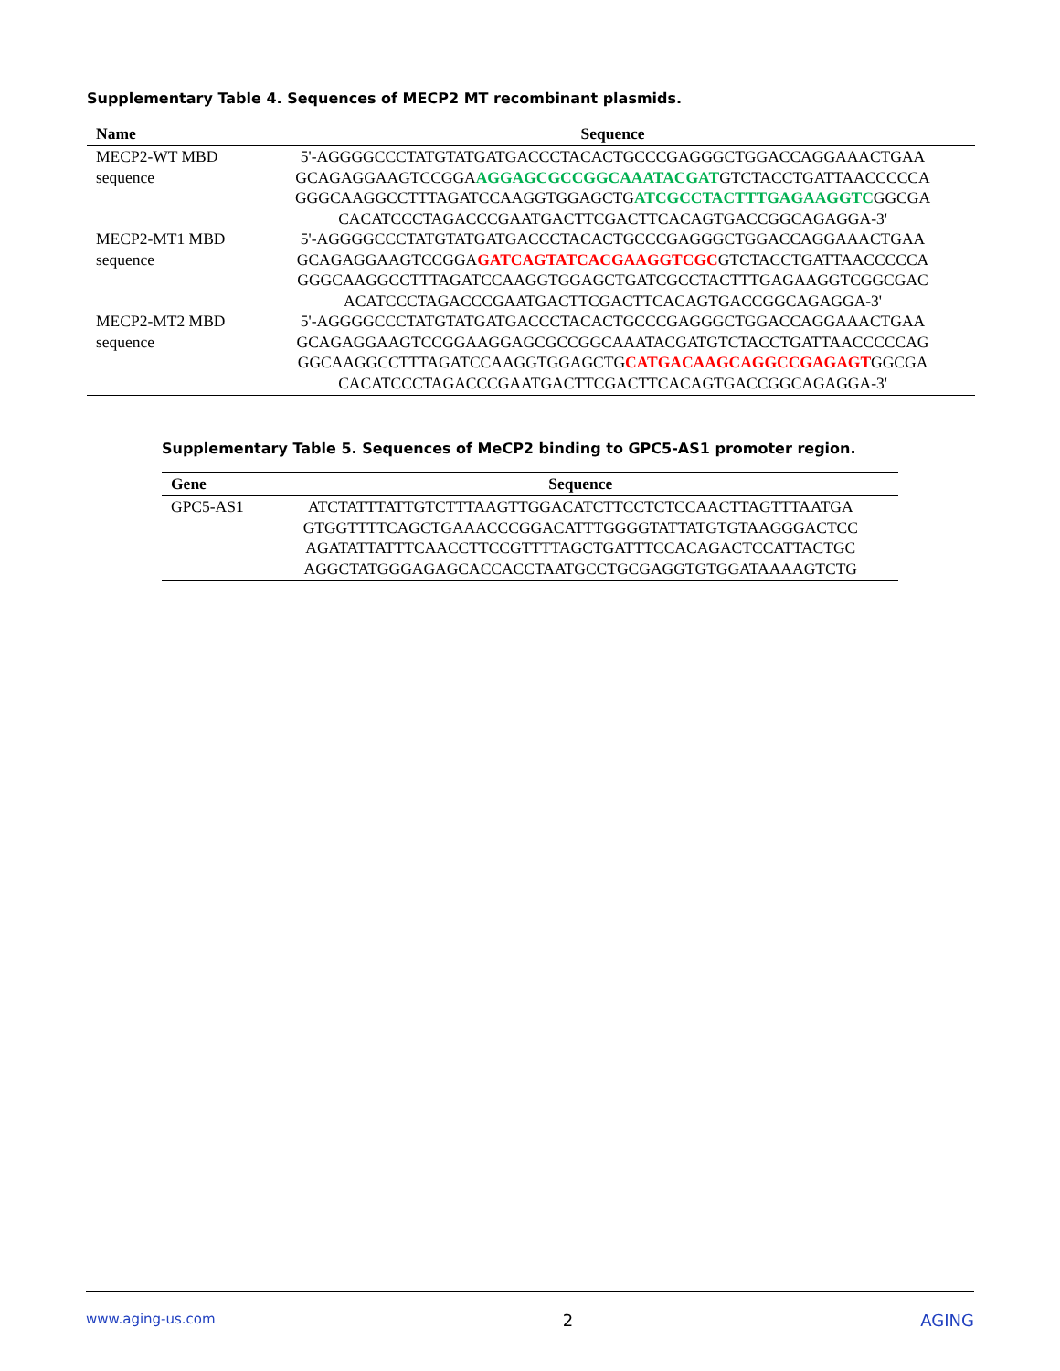Supplementary Table 4. Sequences of MECP2 MT recombinant plasmids.
| Name | Sequence |
| --- | --- |
| MECP2-WT MBD sequence | 5'-AGGGGCCCTATGTATGATGACCCTACACTGCCCGAGGGCTGGACCAGGAAACTGAA GCAGAGGAAGTCCGGA AGGAGCGCCGGCAAATACGAT GTCTACCTGATTAACCCCCA GGGCAAGGCCTTTAGATCCAAGGTGGAGCTG ATCGCCTACTTTGAGAAGGTC GGCGA CACATCCCTAGACCCGAATGACTTCGACTTCACAGTGACCGGCAGAGGA-3' |
| MECP2-MT1 MBD sequence | 5'-AGGGGCCCTATGTATGATGACCCTACACTGCCCGAGGGCTGGACCAGGAAACTGAA GCAGAGGAAGTCCGGA GATCAGTATCACGAAGGTCGC GTCTACCTGATTAACCCCCA GGGCAAGGCCTTTAGATCCAAGGTGGAGCTGATCGCCTACTTTGAGAAGGTCGGCGAC ACATCCCTAGACCCGAATGACTTCGACTTCACAGTGACCGGCAGAGGA-3' |
| MECP2-MT2 MBD sequence | 5'-AGGGGCCCTATGTATGATGACCCTACACTGCCCGAGGGCTGGACCAGGAAACTGAA GCAGAGGAAGTCCGGAAGGAGCGCCGGCAAATACGATGTCTACCTGATTAACCCCCAG GGCAAGGCCTTTAGATCCAAGGTGGAGCTG CATGACAAGCAGGCCGAGAGT GGCGA CACATCCCTAGACCCGAATGACTTCGACTTCACAGTGACCGGCAGAGGA-3' |
Supplementary Table 5. Sequences of MeCP2 binding to GPC5-AS1 promoter region.
| Gene | Sequence |
| --- | --- |
| GPC5-AS1 | ATCTATTTATTGTCTTTAAGTTGGACATCTTCCTCTCCAACTTAGTTTAATGA GTGGTTTTCAGCTGAAACCCGGACATTTGGGGTATTATGTGTAAGGGACTCC AGATATTATTTCAACCTTCCGTTTTAGCTGATTTCCACAGACTCCATTACTGC AGGCTATGGGAGAGCACCACCTAATGCCTGCGAGGTGTGGATAAAAGTCTG |
www.aging-us.com 2 AGING